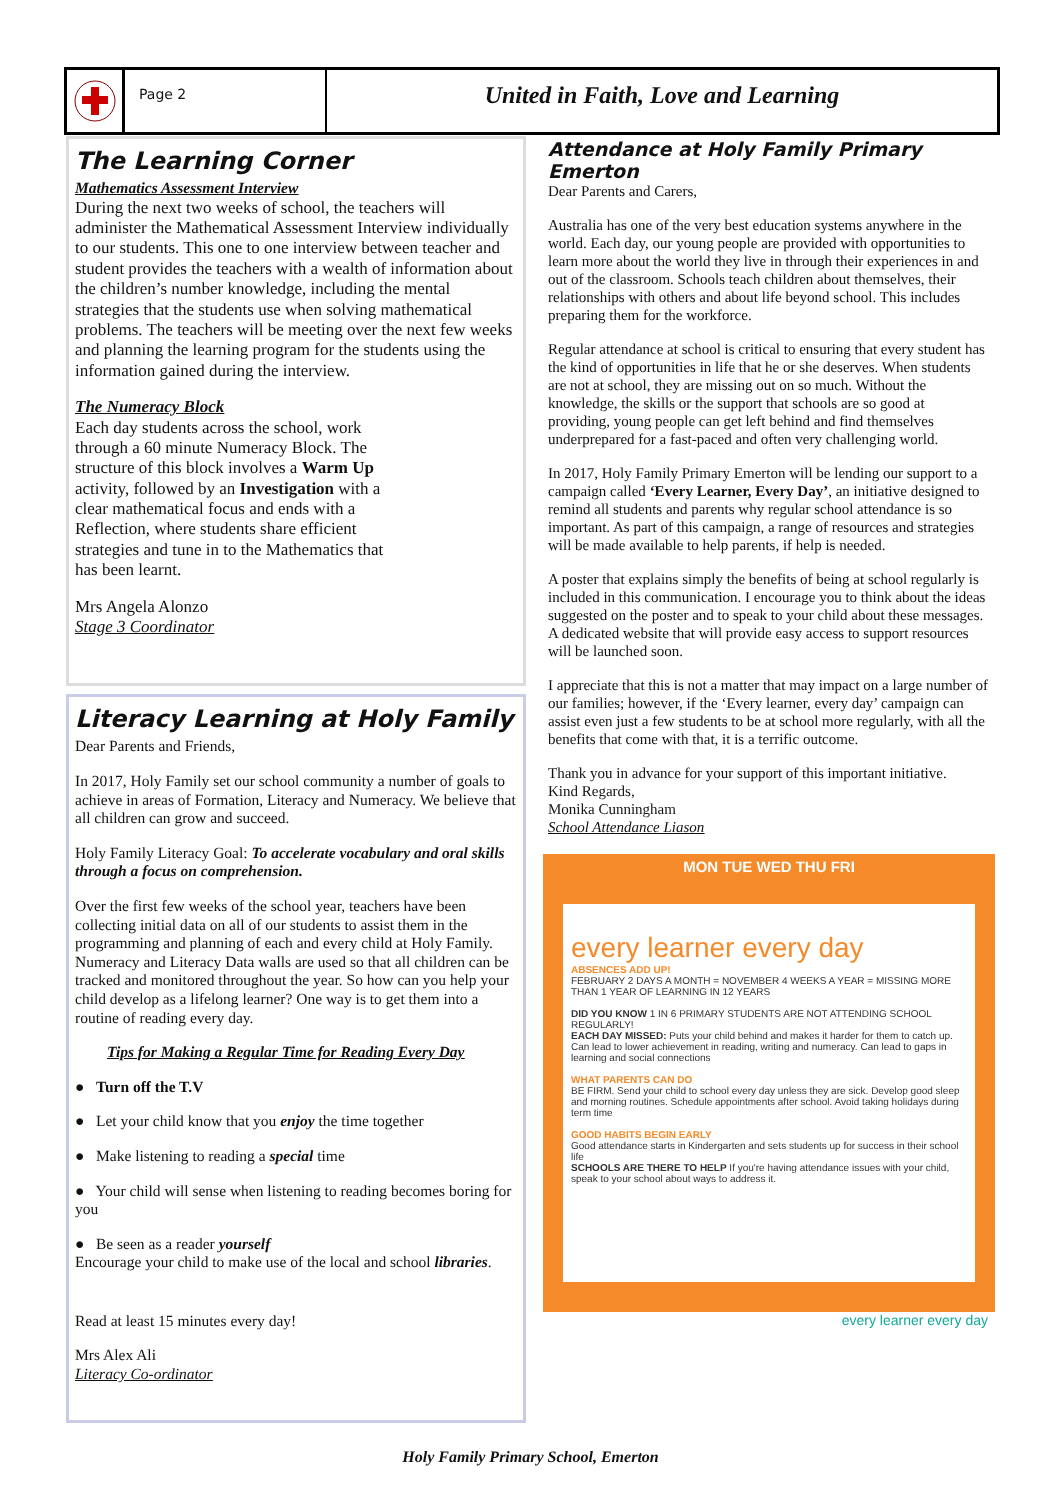Page 2
United in Faith, Love and Learning
The Learning Corner
Mathematics Assessment Interview
During the next two weeks of school, the teachers will administer the Mathematical Assessment Interview individually to our students. This one to one interview between teacher and student provides the teachers with a wealth of information about the children’s number knowledge, including the mental strategies that the students use when solving mathematical problems. The teachers will be meeting over the next few weeks and planning the learning program for the students using the information gained during the interview.
The Numeracy Block
Each day students across the school, work through a 60 minute Numeracy Block. The structure of this block involves a Warm Up activity, followed by an Investigation with a clear mathematical focus and ends with a Reflection, where students share efficient strategies and tune in to the Mathematics that has been learnt.
Mrs Angela Alonzo
Stage 3 Coordinator
Literacy Learning at Holy Family
Dear Parents and Friends,
In 2017, Holy Family set our school community a number of goals to achieve in areas of Formation, Literacy and Numeracy. We believe that all children can grow and succeed.
Holy Family Literacy Goal: To accelerate vocabulary and oral skills through a focus on comprehension.
Over the first few weeks of the school year, teachers have been collecting initial data on all of our students to assist them in the programming and planning of each and every child at Holy Family. Numeracy and Literacy Data walls are used so that all children can be tracked and monitored throughout the year. So how can you help your child develop as a lifelong learner? One way is to get them into a routine of reading every day.
Tips for Making a Regular Time for Reading Every Day
● Turn off the T.V
● Let your child know that you enjoy the time together
● Make listening to reading a special time
● Your child will sense when listening to reading becomes boring for you
● Be seen as a reader yourself
Encourage your child to make use of the local and school libraries.
Read at least 15 minutes every day!
Mrs Alex Ali
Literacy Co-ordinator
Attendance at Holy Family Primary Emerton
Dear Parents and Carers,
Australia has one of the very best education systems anywhere in the world. Each day, our young people are provided with opportunities to learn more about the world they live in through their experiences in and out of the classroom. Schools teach children about themselves, their relationships with others and about life beyond school. This includes preparing them for the workforce.
Regular attendance at school is critical to ensuring that every student has the kind of opportunities in life that he or she deserves. When students are not at school, they are missing out on so much. Without the knowledge, the skills or the support that schools are so good at providing, young people can get left behind and find themselves underprepared for a fast-paced and often very challenging world.
In 2017, Holy Family Primary Emerton will be lending our support to a campaign called ‘Every Learner, Every Day’, an initiative designed to remind all students and parents why regular school attendance is so important. As part of this campaign, a range of resources and strategies will be made available to help parents, if help is needed.
A poster that explains simply the benefits of being at school regularly is included in this communication. I encourage you to think about the ideas suggested on the poster and to speak to your child about these messages. A dedicated website that will provide easy access to support resources will be launched soon.
I appreciate that this is not a matter that may impact on a large number of our families; however, if the ‘Every learner, every day’ campaign can assist even just a few students to be at school more regularly, with all the benefits that come with that, it is a terrific outcome.
Thank you in advance for your support of this important initiative.
Kind Regards,
Monika Cunningham
School Attendance Liason
MON TUE WED THU FRI
every learner every day
ABSENCES ADD UP!
FEBRUARY 2 DAYS A MONTH = NOVEMBER 4 WEEKS A YEAR = MISSING MORE THAN 1 YEAR OF LEARNING IN 12 YEARS
DID YOU KNOW 1 IN 6 PRIMARY STUDENTS ARE NOT ATTENDING SCHOOL REGULARLY!
EACH DAY MISSED: Puts your child behind and makes it harder for them to catch up. Can lead to lower achievement in reading, writing and numeracy. Can lead to gaps in learning and social connections
WHAT PARENTS CAN DO
BE FIRM. Send your child to school every day unless they are sick. Develop good sleep and morning routines. Schedule appointments after school. Avoid taking holidays during term time
GOOD HABITS BEGIN EARLY
Good attendance starts in Kindergarten and sets students up for success in their school life
SCHOOLS ARE THERE TO HELP If you're having attendance issues with your child, speak to your school about ways to address it.
every learner every day
Holy Family Primary School, Emerton